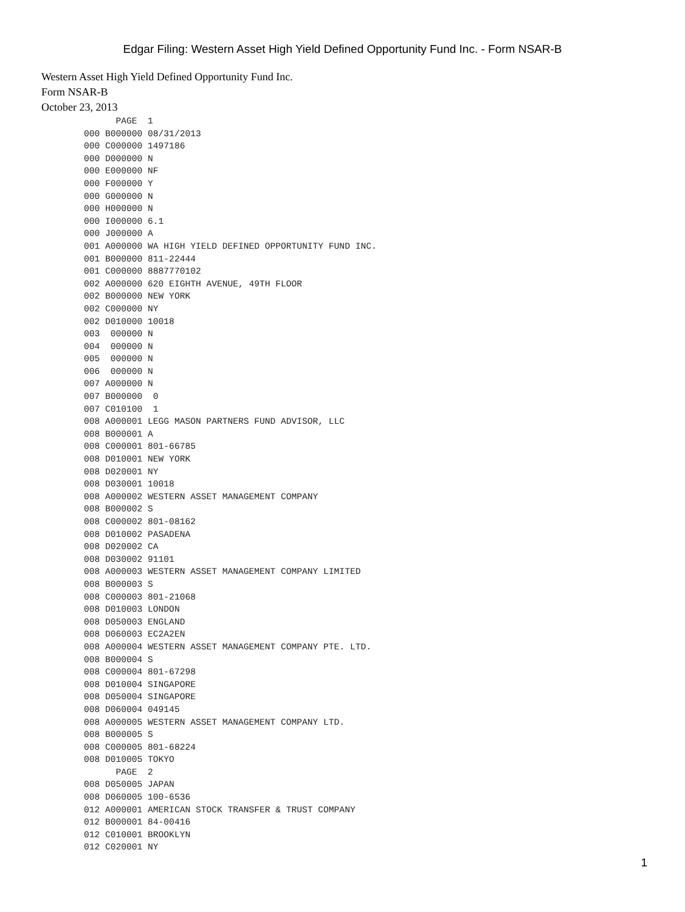Edgar Filing: Western Asset High Yield Defined Opportunity Fund Inc. - Form NSAR-B
Western Asset High Yield Defined Opportunity Fund Inc.
Form NSAR-B
October 23, 2013
      PAGE  1
000 B000000 08/31/2013
000 C000000 1497186
000 D000000 N
000 E000000 NF
000 F000000 Y
000 G000000 N
000 H000000 N
000 I000000 6.1
000 J000000 A
001 A000000 WA HIGH YIELD DEFINED OPPORTUNITY FUND INC.
001 B000000 811-22444
001 C000000 8887770102
002 A000000 620 EIGHTH AVENUE, 49TH FLOOR
002 B000000 NEW YORK
002 C000000 NY
002 D010000 10018
003  000000 N
004  000000 N
005  000000 N
006  000000 N
007 A000000 N
007 B000000  0
007 C010100  1
008 A000001 LEGG MASON PARTNERS FUND ADVISOR, LLC
008 B000001 A
008 C000001 801-66785
008 D010001 NEW YORK
008 D020001 NY
008 D030001 10018
008 A000002 WESTERN ASSET MANAGEMENT COMPANY
008 B000002 S
008 C000002 801-08162
008 D010002 PASADENA
008 D020002 CA
008 D030002 91101
008 A000003 WESTERN ASSET MANAGEMENT COMPANY LIMITED
008 B000003 S
008 C000003 801-21068
008 D010003 LONDON
008 D050003 ENGLAND
008 D060003 EC2A2EN
008 A000004 WESTERN ASSET MANAGEMENT COMPANY PTE. LTD.
008 B000004 S
008 C000004 801-67298
008 D010004 SINGAPORE
008 D050004 SINGAPORE
008 D060004 049145
008 A000005 WESTERN ASSET MANAGEMENT COMPANY LTD.
008 B000005 S
008 C000005 801-68224
008 D010005 TOKYO
      PAGE  2
008 D050005 JAPAN
008 D060005 100-6536
012 A000001 AMERICAN STOCK TRANSFER & TRUST COMPANY
012 B000001 84-00416
012 C010001 BROOKLYN
012 C020001 NY
1